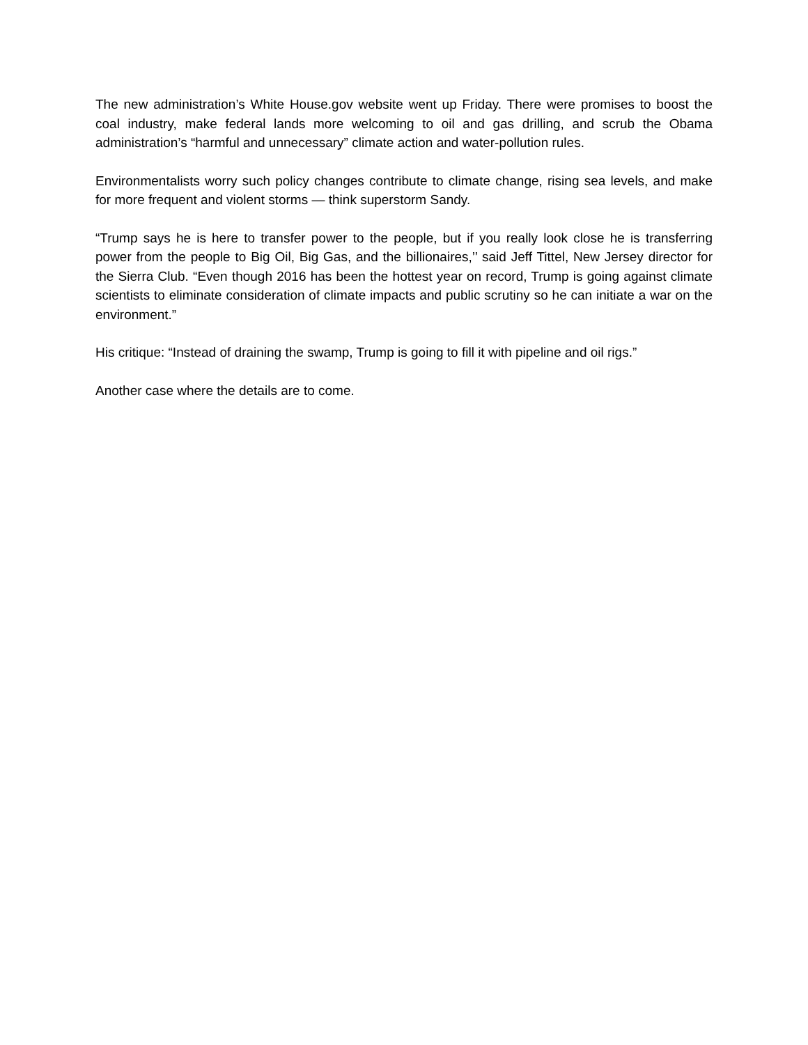The new administration’s White House.gov website went up Friday. There were promises to boost the coal industry, make federal lands more welcoming to oil and gas drilling, and scrub the Obama administration’s “harmful and unnecessary” climate action and water-pollution rules.
Environmentalists worry such policy changes contribute to climate change, rising sea levels, and make for more frequent and violent storms — think superstorm Sandy.
“Trump says he is here to transfer power to the people, but if you really look close he is transferring power from the people to Big Oil, Big Gas, and the billionaires,’’ said Jeff Tittel, New Jersey director for the Sierra Club. “Even though 2016 has been the hottest year on record, Trump is going against climate scientists to eliminate consideration of climate impacts and public scrutiny so he can initiate a war on the environment.”
His critique: “Instead of draining the swamp, Trump is going to fill it with pipeline and oil rigs.”
Another case where the details are to come.